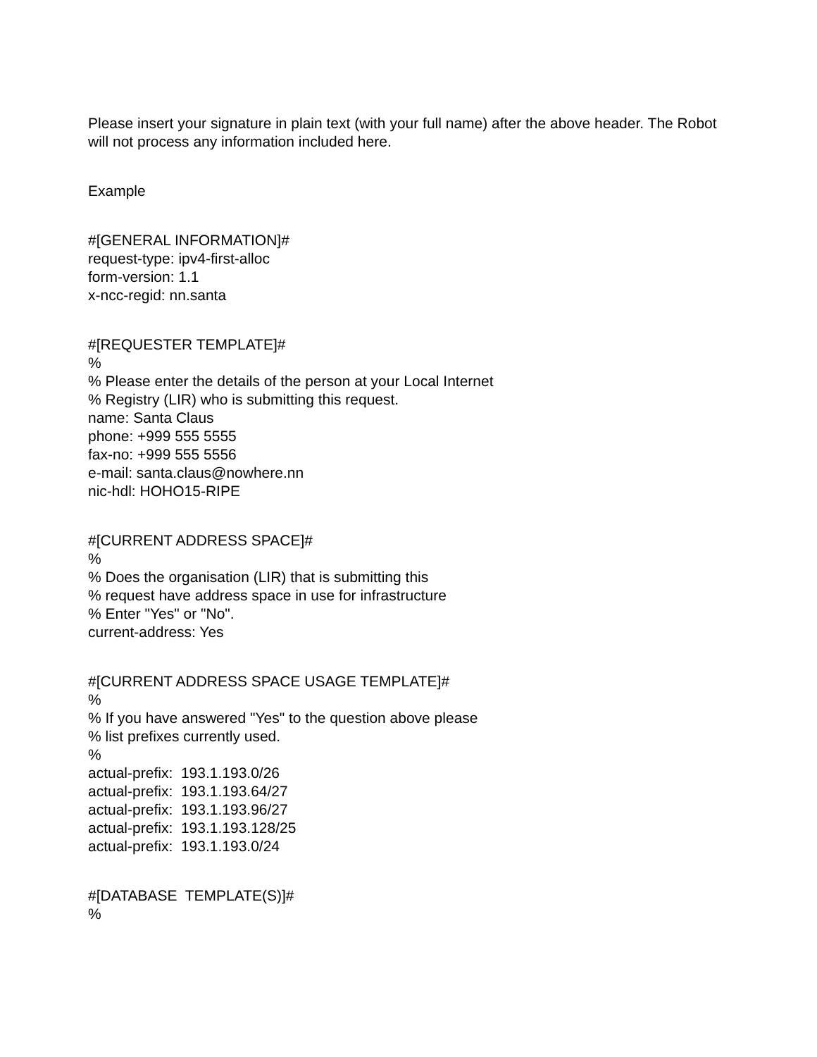Please insert your signature in plain text (with your full name) after the above header. The Robot will not process any information included here.
Example
#[GENERAL INFORMATION]#
request-type: ipv4-first-alloc
form-version: 1.1
x-ncc-regid: nn.santa
#[REQUESTER TEMPLATE]#
%
% Please enter the details of the person at your Local Internet
% Registry (LIR) who is submitting this request.
name: Santa Claus
phone: +999 555 5555
fax-no: +999 555 5556
e-mail: santa.claus@nowhere.nn
nic-hdl: HOHO15-RIPE
#[CURRENT ADDRESS SPACE]#
%
% Does the organisation (LIR) that is submitting this
% request have address space in use for infrastructure
% Enter "Yes" or "No".
current-address: Yes
#[CURRENT ADDRESS SPACE USAGE TEMPLATE]#
%
% If you have answered "Yes" to the question above please
% list prefixes currently used.
%
actual-prefix:  193.1.193.0/26
actual-prefix:  193.1.193.64/27
actual-prefix:  193.1.193.96/27
actual-prefix:  193.1.193.128/25
actual-prefix:  193.1.193.0/24
#[DATABASE  TEMPLATE(S)]#
%